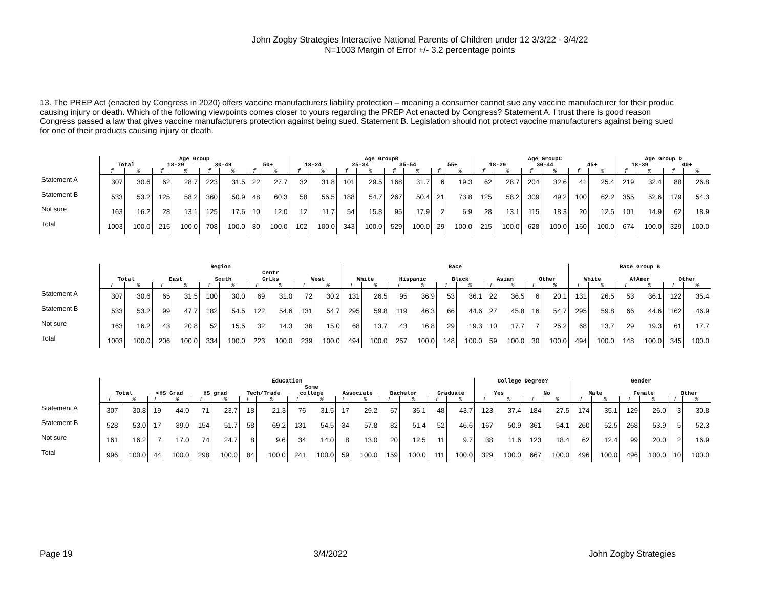John Zogby Strategies Interactive National Parents of Children under 12 3/3/22 - 3/4/22
N=1003 Margin of Error +/- 3.2 percentage points
13. The PREP Act (enacted by Congress in 2020) offers vaccine manufacturers liability protection – meaning a consumer cannot sue any vaccine manufacturer for their produc
causing injury or death. Which of the following viewpoints comes closer to yours regarding the PREP Act enacted by Congress? Statement A. I trust there is good reason
Congress passed a law that gives vaccine manufacturers protection against being sued. Statement B. Legislation should not protect vaccine manufacturers against being sued
for one of their products causing injury or death.
| | Age Group | | | | | | | | Age GroupB | | | | | | | | Age GroupC | | | | | | Age Group D | | | |
| --- | --- | --- | --- | --- | --- | --- | --- | --- | --- | --- | --- | --- | --- | --- | --- | --- | --- | --- | --- | --- | --- | --- | --- | --- | --- | --- |
| | Total | | 18-29 | | 30-49 | | 50+ | | 18-24 | | 25-34 | | 35-54 | | 55+ | | 18-29 | | 30-44 | | 45+ | | 18-39 | | 40+ | |
| | f | % | f | % | f | % | f | % | f | % | f | % | f | % | f | % | f | % | f | % | f | % | f | % | f | % |
| Statement A | 307 | 30.6 | 62 | 28.7 | 223 | 31.5 | 22 | 27.7 | 32 | 31.8 | 101 | 29.5 | 168 | 31.7 | 6 | 19.3 | 62 | 28.7 | 204 | 32.6 | 41 | 25.4 | 219 | 32.4 | 88 | 26.8 |
| Statement B | 533 | 53.2 | 125 | 58.2 | 360 | 50.9 | 48 | 60.3 | 58 | 56.5 | 188 | 54.7 | 267 | 50.4 | 21 | 73.8 | 125 | 58.2 | 309 | 49.2 | 100 | 62.2 | 355 | 52.6 | 179 | 54.3 |
| Not sure | 163 | 16.2 | 28 | 13.1 | 125 | 17.6 | 10 | 12.0 | 12 | 11.7 | 54 | 15.8 | 95 | 17.9 | 2 | 6.9 | 28 | 13.1 | 115 | 18.3 | 20 | 12.5 | 101 | 14.9 | 62 | 18.9 |
| Total | 1003 | 100.0 | 215 | 100.0 | 708 | 100.0 | 80 | 100.0 | 102 | 100.0 | 343 | 100.0 | 529 | 100.0 | 29 | 100.0 | 215 | 100.0 | 628 | 100.0 | 160 | 100.0 | 674 | 100.0 | 329 | 100.0 |
| | Region | | | | | | | | | | Race | | | | | | | | | | Race Group B | | | | | |
| --- | --- | --- | --- | --- | --- | --- | --- | --- | --- | --- | --- | --- | --- | --- | --- | --- | --- | --- | --- | --- | --- | --- | --- | --- | --- | --- |
| | Total | | East | | South | | Centr GrLks | | West | | White | | Hispanic | | Black | | Asian | | Other | | White | | AfAmer | | Other | |
| | f | % | f | % | f | % | f | % | f | % | f | % | f | % | f | % | f | % | f | % | f | % | f | % | f | % |
| Statement A | 307 | 30.6 | 65 | 31.5 | 100 | 30.0 | 69 | 31.0 | 72 | 30.2 | 131 | 26.5 | 95 | 36.9 | 53 | 36.1 | 22 | 36.5 | 6 | 20.1 | 131 | 26.5 | 53 | 36.1 | 122 | 35.4 |
| Statement B | 533 | 53.2 | 99 | 47.7 | 182 | 54.5 | 122 | 54.6 | 131 | 54.7 | 295 | 59.8 | 119 | 46.3 | 66 | 44.6 | 27 | 45.8 | 16 | 54.7 | 295 | 59.8 | 66 | 44.6 | 162 | 46.9 |
| Not sure | 163 | 16.2 | 43 | 20.8 | 52 | 15.5 | 32 | 14.3 | 36 | 15.0 | 68 | 13.7 | 43 | 16.8 | 29 | 19.3 | 10 | 17.7 | 7 | 25.2 | 68 | 13.7 | 29 | 19.3 | 61 | 17.7 |
| Total | 1003 | 100.0 | 206 | 100.0 | 334 | 100.0 | 223 | 100.0 | 239 | 100.0 | 494 | 100.0 | 257 | 100.0 | 148 | 100.0 | 59 | 100.0 | 30 | 100.0 | 494 | 100.0 | 148 | 100.0 | 345 | 100.0 |
| | Education | | | | | | | | | | | | | | | | College Degree? | | | | Gender | | | | | |
| --- | --- | --- | --- | --- | --- | --- | --- | --- | --- | --- | --- | --- | --- | --- | --- | --- | --- | --- | --- | --- | --- | --- | --- | --- | --- | --- |
| | Total | | <HS Grad | | HS grad | | Tech/Trade | | Some college | | Associate | | Bachelor | | Graduate | | Yes | | No | | Male | | Female | | Other | |
| | f | % | f | % | f | % | f | % | f | % | f | % | f | % | f | % | f | % | f | % | f | % | f | % | f | % |
| Statement A | 307 | 30.8 | 19 | 44.0 | 71 | 23.7 | 18 | 21.3 | 76 | 31.5 | 17 | 29.2 | 57 | 36.1 | 48 | 43.7 | 123 | 37.4 | 184 | 27.5 | 174 | 35.1 | 129 | 26.0 | 3 | 30.8 |
| Statement B | 528 | 53.0 | 17 | 39.0 | 154 | 51.7 | 58 | 69.2 | 131 | 54.5 | 34 | 57.8 | 82 | 51.4 | 52 | 46.6 | 167 | 50.9 | 361 | 54.1 | 260 | 52.5 | 268 | 53.9 | 5 | 52.3 |
| Not sure | 161 | 16.2 | 7 | 17.0 | 74 | 24.7 | 8 | 9.6 | 34 | 14.0 | 8 | 13.0 | 20 | 12.5 | 11 | 9.7 | 38 | 11.6 | 123 | 18.4 | 62 | 12.4 | 99 | 20.0 | 2 | 16.9 |
| Total | 996 | 100.0 | 44 | 100.0 | 298 | 100.0 | 84 | 100.0 | 241 | 100.0 | 59 | 100.0 | 159 | 100.0 | 111 | 100.0 | 329 | 100.0 | 667 | 100.0 | 496 | 100.0 | 496 | 100.0 | 10 | 100.0 |
Page 19 3/4/2022 John Zogby Strategies